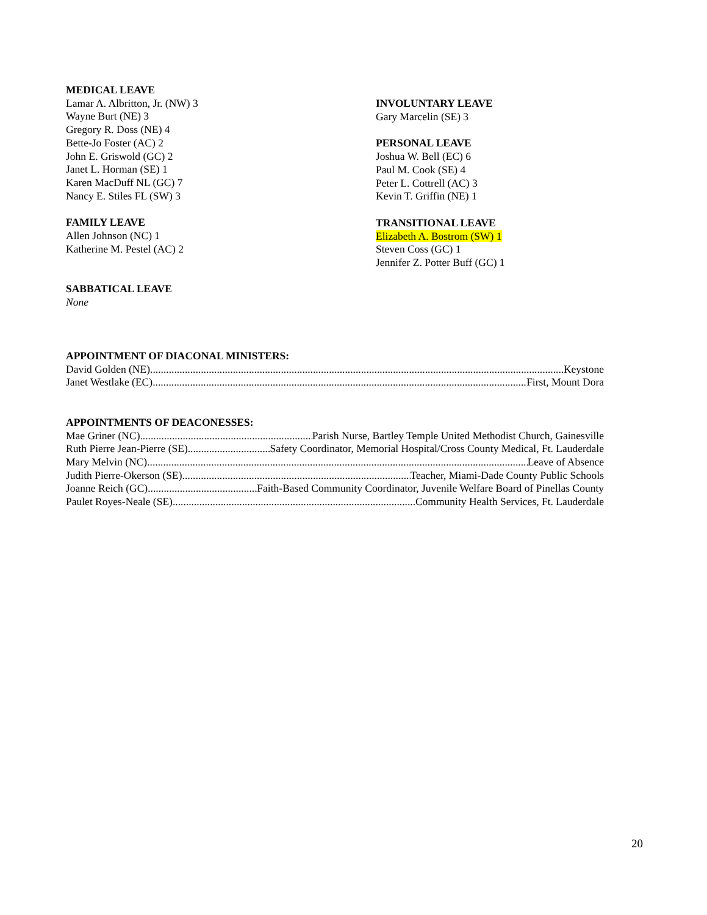MEDICAL LEAVE
Lamar A. Albritton, Jr. (NW) 3
Wayne Burt (NE) 3
Gregory R. Doss (NE) 4
Bette-Jo Foster (AC) 2
John E. Griswold (GC) 2
Janet L. Horman (SE) 1
Karen MacDuff NL (GC) 7
Nancy E. Stiles FL (SW) 3
FAMILY LEAVE
Allen Johnson (NC) 1
Katherine M. Pestel (AC) 2
SABBATICAL LEAVE
None
INVOLUNTARY LEAVE
Gary Marcelin (SE) 3
PERSONAL LEAVE
Joshua W. Bell (EC) 6
Paul M. Cook (SE) 4
Peter L. Cottrell (AC) 3
Kevin T. Griffin (NE) 1
TRANSITIONAL LEAVE
Elizabeth A. Bostrom (SW) 1
Steven Coss (GC) 1
Jennifer Z. Potter Buff (GC) 1
APPOINTMENT OF DIACONAL MINISTERS:
David Golden (NE) Keystone
Janet Westlake (EC) First, Mount Dora
APPOINTMENTS OF DEACONESSES:
Mae Griner (NC) Parish Nurse, Bartley Temple United Methodist Church, Gainesville
Ruth Pierre Jean-Pierre (SE) Safety Coordinator, Memorial Hospital/Cross County Medical, Ft. Lauderdale
Mary Melvin (NC) Leave of Absence
Judith Pierre-Okerson (SE) Teacher, Miami-Dade County Public Schools
Joanne Reich (GC) Faith-Based Community Coordinator, Juvenile Welfare Board of Pinellas County
Paulet Royes-Neale (SE) Community Health Services, Ft. Lauderdale
20